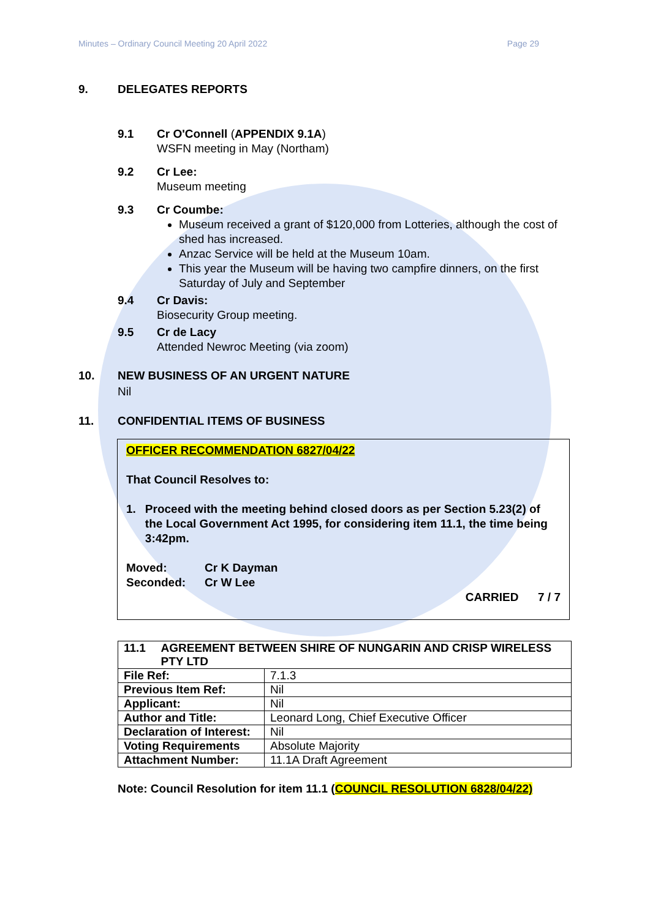Minutes – Ordinary Council Meeting 20 April 2022 Page 29
9. DELEGATES REPORTS
9.1 Cr O'Connell (APPENDIX 9.1A)
WSFN meeting in May (Northam)
9.2 Cr Lee:
Museum meeting
9.3 Cr Coumbe:
Museum received a grant of $120,000 from Lotteries, although the cost of shed has increased.
Anzac Service will be held at the Museum 10am.
This year the Museum will be having two campfire dinners, on the first Saturday of July and September
9.4 Cr Davis:
Biosecurity Group meeting.
9.5 Cr de Lacy
Attended Newroc Meeting (via zoom)
10. NEW BUSINESS OF AN URGENT NATURE
Nil
11. CONFIDENTIAL ITEMS OF BUSINESS
OFFICER RECOMMENDATION 6827/04/22
That Council Resolves to:
1. Proceed with the meeting behind closed doors as per Section 5.23(2) of the Local Government Act 1995, for considering item 11.1, the time being 3:42pm.
Moved: Cr K Dayman
Seconded: Cr W Lee
CARRIED 7 / 7
| 11.1 AGREEMENT BETWEEN SHIRE OF NUNGARIN AND CRISP WIRELESS PTY LTD | |
| File Ref: | 7.1.3 |
| Previous Item Ref: | Nil |
| Applicant: | Nil |
| Author and Title: | Leonard Long, Chief Executive Officer |
| Declaration of Interest: | Nil |
| Voting Requirements | Absolute Majority |
| Attachment Number: | 11.1A Draft Agreement |
Note: Council Resolution for item 11.1 (COUNCIL RESOLUTION 6828/04/22)